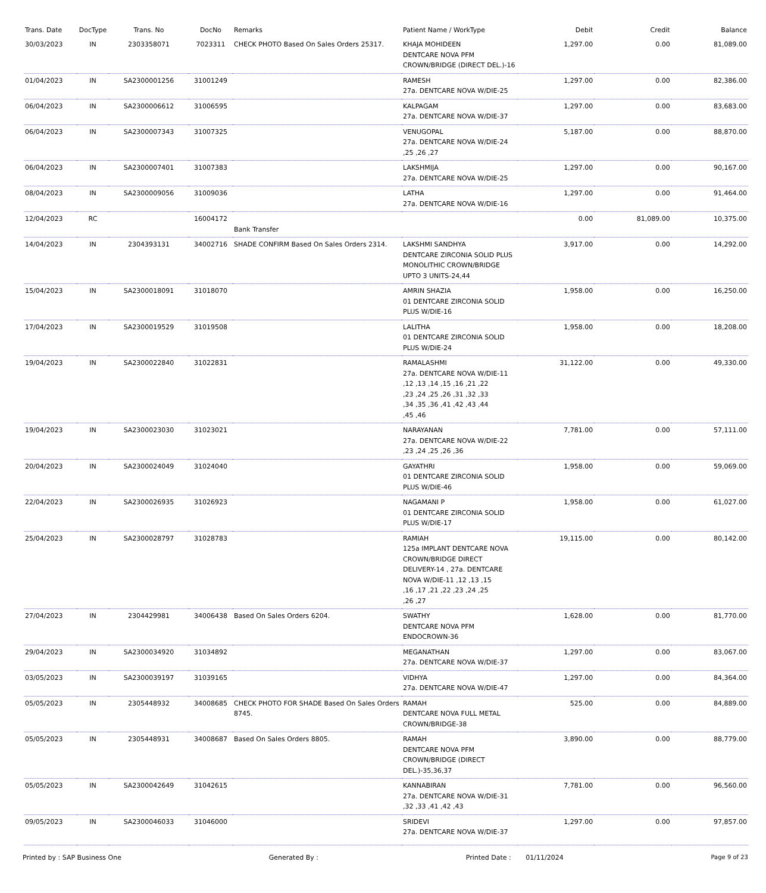| Trans. Date | DocType | Trans. No | DocNo | Remarks | Patient Name / WorkType | Debit | Credit | Balance |
| --- | --- | --- | --- | --- | --- | --- | --- | --- |
| 30/03/2023 | IN | 2303358071 | 7023311 | CHECK PHOTO Based On Sales Orders 25317. | KHAJA MOHIDEEN DENTCARE NOVA PFM CROWN/BRIDGE (DIRECT DEL.)-16 | 1,297.00 | 0.00 | 81,089.00 |
| 01/04/2023 | IN | SA2300001256 | 31001249 | | RAMESH 27a. DENTCARE NOVA W/DIE-25 | 1,297.00 | 0.00 | 82,386.00 |
| 06/04/2023 | IN | SA2300006612 | 31006595 | | KALPAGAM 27a. DENTCARE NOVA W/DIE-37 | 1,297.00 | 0.00 | 83,683.00 |
| 06/04/2023 | IN | SA2300007343 | 31007325 | | VENUGOPAL 27a. DENTCARE NOVA W/DIE-24 ,25 ,26 ,27 | 5,187.00 | 0.00 | 88,870.00 |
| 06/04/2023 | IN | SA2300007401 | 31007383 | | LAKSHMIJA 27a. DENTCARE NOVA W/DIE-25 | 1,297.00 | 0.00 | 90,167.00 |
| 08/04/2023 | IN | SA2300009056 | 31009036 | | LATHA 27a. DENTCARE NOVA W/DIE-16 | 1,297.00 | 0.00 | 91,464.00 |
| 12/04/2023 | RC | | 16004172 | Bank Transfer | | 0.00 | 81,089.00 | 10,375.00 |
| 14/04/2023 | IN | 2304393131 | 34002716 | SHADE CONFIRM Based On Sales Orders 2314. | LAKSHMI SANDHYA DENTCARE ZIRCONIA SOLID PLUS MONOLITHIC CROWN/BRIDGE UPTO 3 UNITS-24,44 | 3,917.00 | 0.00 | 14,292.00 |
| 15/04/2023 | IN | SA2300018091 | 31018070 | | AMRIN SHAZIA 01 DENTCARE ZIRCONIA SOLID PLUS W/DIE-16 | 1,958.00 | 0.00 | 16,250.00 |
| 17/04/2023 | IN | SA2300019529 | 31019508 | | LALITHA 01 DENTCARE ZIRCONIA SOLID PLUS W/DIE-24 | 1,958.00 | 0.00 | 18,208.00 |
| 19/04/2023 | IN | SA2300022840 | 31022831 | | RAMALASHMI 27a. DENTCARE NOVA W/DIE-11 ,12 ,13 ,14 ,15 ,16 ,21 ,22 ,23 ,24 ,25 ,26 ,31 ,32 ,33 ,34 ,35 ,36 ,41 ,42 ,43 ,44 ,45 ,46 | 31,122.00 | 0.00 | 49,330.00 |
| 19/04/2023 | IN | SA2300023030 | 31023021 | | NARAYANAN 27a. DENTCARE NOVA W/DIE-22 ,23 ,24 ,25 ,26 ,36 | 7,781.00 | 0.00 | 57,111.00 |
| 20/04/2023 | IN | SA2300024049 | 31024040 | | GAYATHRI 01 DENTCARE ZIRCONIA SOLID PLUS W/DIE-46 | 1,958.00 | 0.00 | 59,069.00 |
| 22/04/2023 | IN | SA2300026935 | 31026923 | | NAGAMANI P 01 DENTCARE ZIRCONIA SOLID PLUS W/DIE-17 | 1,958.00 | 0.00 | 61,027.00 |
| 25/04/2023 | IN | SA2300028797 | 31028783 | | RAMIAH 125a IMPLANT DENTCARE NOVA CROWN/BRIDGE DIRECT DELIVERY-14 , 27a. DENTCARE NOVA W/DIE-11 ,12 ,13 ,15 ,16 ,17 ,21 ,22 ,23 ,24 ,25 ,26 ,27 | 19,115.00 | 0.00 | 80,142.00 |
| 27/04/2023 | IN | 2304429981 | 34006438 | Based On Sales Orders 6204. | SWATHY DENTCARE NOVA PFM ENDOCROWN-36 | 1,628.00 | 0.00 | 81,770.00 |
| 29/04/2023 | IN | SA2300034920 | 31034892 | | MEGANATHAN 27a. DENTCARE NOVA W/DIE-37 | 1,297.00 | 0.00 | 83,067.00 |
| 03/05/2023 | IN | SA2300039197 | 31039165 | | VIDHYA 27a. DENTCARE NOVA W/DIE-47 | 1,297.00 | 0.00 | 84,364.00 |
| 05/05/2023 | IN | 2305448932 | 34008685 | CHECK PHOTO FOR SHADE Based On Sales Orders 8745. | RAMAH DENTCARE NOVA FULL METAL CROWN/BRIDGE-38 | 525.00 | 0.00 | 84,889.00 |
| 05/05/2023 | IN | 2305448931 | 34008687 | Based On Sales Orders 8805. | RAMAH DENTCARE NOVA PFM CROWN/BRIDGE (DIRECT DEL.)-35,36,37 | 3,890.00 | 0.00 | 88,779.00 |
| 05/05/2023 | IN | SA2300042649 | 31042615 | | KANNABIRAN 27a. DENTCARE NOVA W/DIE-31 ,32 ,33 ,41 ,42 ,43 | 7,781.00 | 0.00 | 96,560.00 |
| 09/05/2023 | IN | SA2300046033 | 31046000 | | SRIDEVI 27a. DENTCARE NOVA W/DIE-37 | 1,297.00 | 0.00 | 97,857.00 |
Printed by : SAP Business One Generated By : Printed Date : 01/11/2024 Page 9 of 23